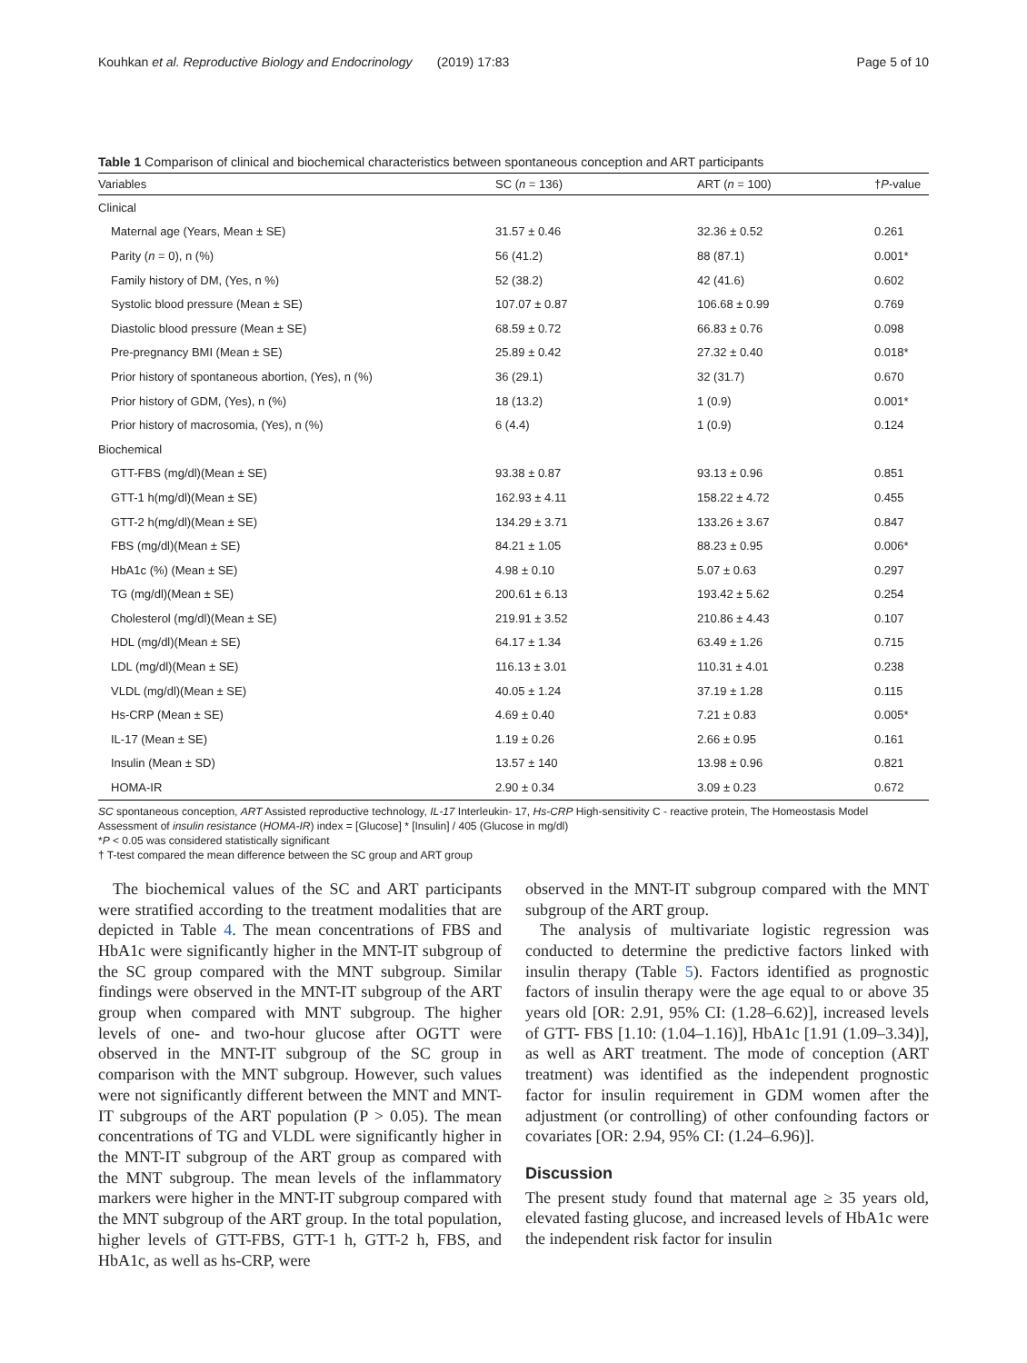Kouhkan et al. Reproductive Biology and Endocrinology (2019) 17:83 Page 5 of 10
Table 1 Comparison of clinical and biochemical characteristics between spontaneous conception and ART participants
| Variables | SC ( n = 136) | ART ( n = 100) | † P -value |
| --- | --- | --- | --- |
| Clinical | | | |
| Maternal age (Years, Mean ± SE) | 31.57 ± 0.46 | 32.36 ± 0.52 | 0.261 |
| Parity ( n = 0), n (%) | 56 (41.2) | 88 (87.1) | 0.001* |
| Family history of DM, (Yes, n %) | 52 (38.2) | 42 (41.6) | 0.602 |
| Systolic blood pressure (Mean ± SE) | 107.07 ± 0.87 | 106.68 ± 0.99 | 0.769 |
| Diastolic blood pressure (Mean ± SE) | 68.59 ± 0.72 | 66.83 ± 0.76 | 0.098 |
| Pre-pregnancy BMI (Mean ± SE) | 25.89 ± 0.42 | 27.32 ± 0.40 | 0.018* |
| Prior history of spontaneous abortion, (Yes), n (%) | 36 (29.1) | 32 (31.7) | 0.670 |
| Prior history of GDM, (Yes), n (%) | 18 (13.2) | 1 (0.9) | 0.001* |
| Prior history of macrosomia, (Yes), n (%) | 6 (4.4) | 1 (0.9) | 0.124 |
| Biochemical | | | |
| GTT-FBS (mg/dl)(Mean ± SE) | 93.38 ± 0.87 | 93.13 ± 0.96 | 0.851 |
| GTT-1 h(mg/dl)(Mean ± SE) | 162.93 ± 4.11 | 158.22 ± 4.72 | 0.455 |
| GTT-2 h(mg/dl)(Mean ± SE) | 134.29 ± 3.71 | 133.26 ± 3.67 | 0.847 |
| FBS (mg/dl)(Mean ± SE) | 84.21 ± 1.05 | 88.23 ± 0.95 | 0.006* |
| HbA1c (%) (Mean ± SE) | 4.98 ± 0.10 | 5.07 ± 0.63 | 0.297 |
| TG (mg/dl)(Mean ± SE) | 200.61 ± 6.13 | 193.42 ± 5.62 | 0.254 |
| Cholesterol (mg/dl)(Mean ± SE) | 219.91 ± 3.52 | 210.86 ± 4.43 | 0.107 |
| HDL (mg/dl)(Mean ± SE) | 64.17 ± 1.34 | 63.49 ± 1.26 | 0.715 |
| LDL (mg/dl)(Mean ± SE) | 116.13 ± 3.01 | 110.31 ± 4.01 | 0.238 |
| VLDL (mg/dl)(Mean ± SE) | 40.05 ± 1.24 | 37.19 ± 1.28 | 0.115 |
| Hs-CRP (Mean ± SE) | 4.69 ± 0.40 | 7.21 ± 0.83 | 0.005* |
| IL-17 (Mean ± SE) | 1.19 ± 0.26 | 2.66 ± 0.95 | 0.161 |
| Insulin (Mean ± SD) | 13.57 ± 140 | 13.98 ± 0.96 | 0.821 |
| HOMA-IR | 2.90 ± 0.34 | 3.09 ± 0.23 | 0.672 |
SC spontaneous conception, ART Assisted reproductive technology, IL-17 Interleukin- 17, Hs-CRP High-sensitivity C - reactive protein, The Homeostasis Model Assessment of insulin resistance (HOMA-IR) index = [Glucose] * [Insulin] / 405 (Glucose in mg/dl)
*P < 0.05 was considered statistically significant
† T-test compared the mean difference between the SC group and ART group
The biochemical values of the SC and ART participants were stratified according to the treatment modalities that are depicted in Table 4. The mean concentrations of FBS and HbA1c were significantly higher in the MNT-IT subgroup of the SC group compared with the MNT subgroup. Similar findings were observed in the MNT-IT subgroup of the ART group when compared with MNT subgroup. The higher levels of one- and two-hour glucose after OGTT were observed in the MNT-IT subgroup of the SC group in comparison with the MNT subgroup. However, such values were not significantly different between the MNT and MNT-IT subgroups of the ART population (P > 0.05). The mean concentrations of TG and VLDL were significantly higher in the MNT-IT subgroup of the ART group as compared with the MNT subgroup. The mean levels of the inflammatory markers were higher in the MNT-IT subgroup compared with the MNT subgroup of the ART group. In the total population, higher levels of GTT-FBS, GTT-1 h, GTT-2 h, FBS, and HbA1c, as well as hs-CRP, were
observed in the MNT-IT subgroup compared with the MNT subgroup of the ART group.
The analysis of multivariate logistic regression was conducted to determine the predictive factors linked with insulin therapy (Table 5). Factors identified as prognostic factors of insulin therapy were the age equal to or above 35 years old [OR: 2.91, 95% CI: (1.28–6.62)], increased levels of GTT- FBS [1.10: (1.04–1.16)], HbA1c [1.91 (1.09–3.34)], as well as ART treatment. The mode of conception (ART treatment) was identified as the independent prognostic factor for insulin requirement in GDM women after the adjustment (or controlling) of other confounding factors or covariates [OR: 2.94, 95% CI: (1.24–6.96)].
Discussion
The present study found that maternal age ≥ 35 years old, elevated fasting glucose, and increased levels of HbA1c were the independent risk factor for insulin